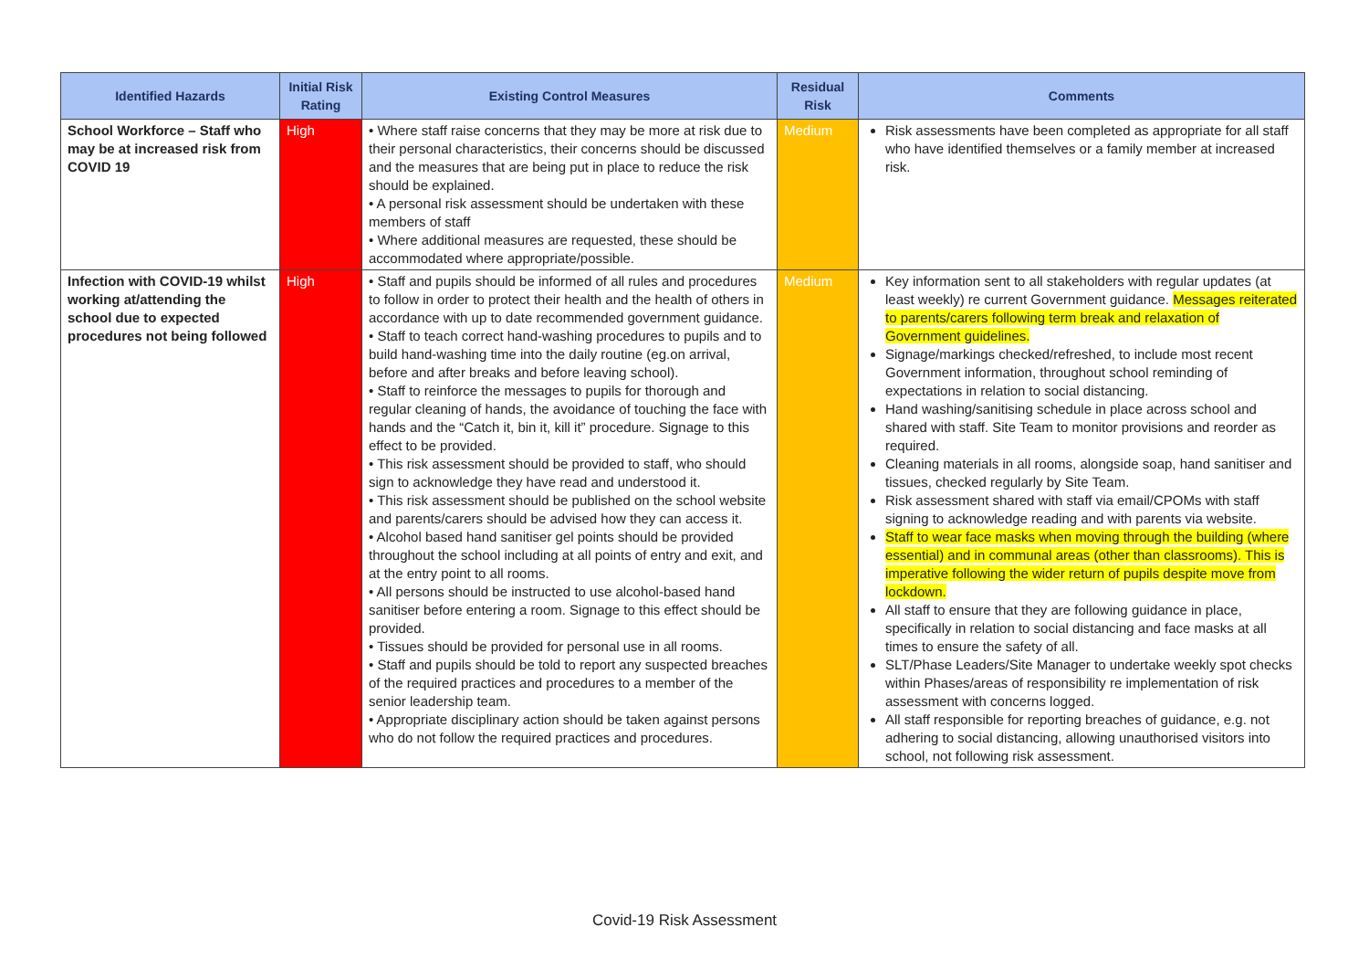| Identified Hazards | Initial Risk Rating | Existing Control Measures | Residual Risk | Comments |
| --- | --- | --- | --- | --- |
| School Workforce – Staff who may be at increased risk from COVID 19 | High | • Where staff raise concerns that they may be more at risk due to their personal characteristics, their concerns should be discussed and the measures that are being put in place to reduce the risk should be explained. • A personal risk assessment should be undertaken with these members of staff • Where additional measures are requested, these should be accommodated where appropriate/possible. | Medium | Risk assessments have been completed as appropriate for all staff who have identified themselves or a family member at increased risk. |
| Infection with COVID-19 whilst working at/attending the school due to expected procedures not being followed | High | • Staff and pupils should be informed of all rules and procedures to follow in order to protect their health and the health of others in accordance with up to date recommended government guidance. • Staff to teach correct hand-washing procedures to pupils and to build hand-washing time into the daily routine (eg.on arrival, before and after breaks and before leaving school). • Staff to reinforce the messages to pupils for thorough and regular cleaning of hands, the avoidance of touching the face with hands and the “Catch it, bin it, kill it” procedure. Signage to this effect to be provided. • This risk assessment should be provided to staff, who should sign to acknowledge they have read and understood it. • This risk assessment should be published on the school website and parents/carers should be advised how they can access it. • Alcohol based hand sanitiser gel points should be provided throughout the school including at all points of entry and exit, and at the entry point to all rooms. • All persons should be instructed to use alcohol-based hand sanitiser before entering a room. Signage to this effect should be provided. • Tissues should be provided for personal use in all rooms. • Staff and pupils should be told to report any suspected breaches of the required practices and procedures to a member of the senior leadership team. • Appropriate disciplinary action should be taken against persons who do not follow the required practices and procedures. | Medium | Key information sent to all stakeholders with regular updates (at least weekly) re current Government guidance. Messages reiterated to parents/carers following term break and relaxation of Government guidelines. Signage/markings checked/refreshed, to include most recent Government information, throughout school reminding of expectations in relation to social distancing. Hand washing/sanitising schedule in place across school and shared with staff. Site Team to monitor provisions and reorder as required. Cleaning materials in all rooms, alongside soap, hand sanitiser and tissues, checked regularly by Site Team. Risk assessment shared with staff via email/CPOMs with staff signing to acknowledge reading and with parents via website. Staff to wear face masks when moving through the building (where essential) and in communal areas (other than classrooms). This is imperative following the wider return of pupils despite move from lockdown. All staff to ensure that they are following guidance in place, specifically in relation to social distancing and face masks at all times to ensure the safety of all. SLT/Phase Leaders/Site Manager to undertake weekly spot checks within Phases/areas of responsibility re implementation of risk assessment with concerns logged. All staff responsible for reporting breaches of guidance, e.g. not adhering to social distancing, allowing unauthorised visitors into school, not following risk assessment. |
Covid-19 Risk Assessment